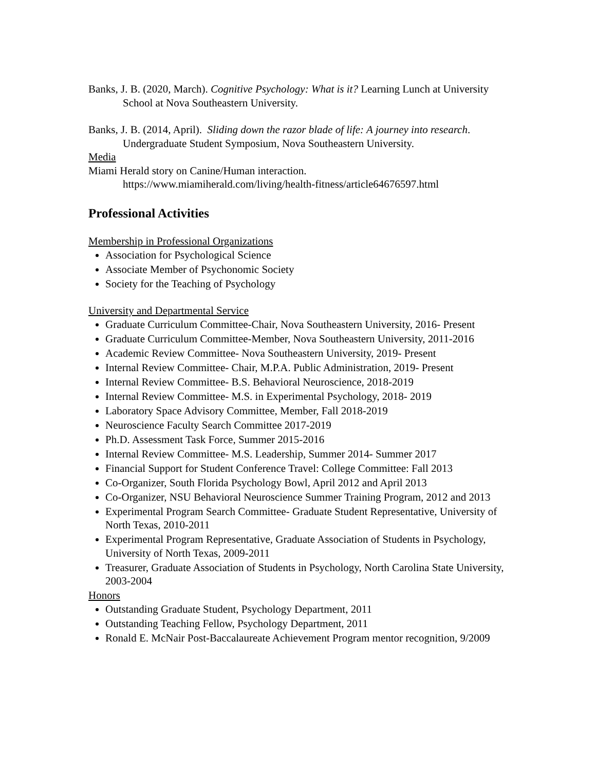Banks, J. B. (2020, March). Cognitive Psychology: What is it? Learning Lunch at University School at Nova Southeastern University.
Banks, J. B. (2014, April). Sliding down the razor blade of life: A journey into research. Undergraduate Student Symposium, Nova Southeastern University.
Media
Miami Herald story on Canine/Human interaction.
https://www.miamiherald.com/living/health-fitness/article64676597.html
Professional Activities
Membership in Professional Organizations
Association for Psychological Science
Associate Member of Psychonomic Society
Society for the Teaching of Psychology
University and Departmental Service
Graduate Curriculum Committee-Chair, Nova Southeastern University, 2016- Present
Graduate Curriculum Committee-Member, Nova Southeastern University, 2011-2016
Academic Review Committee- Nova Southeastern University, 2019- Present
Internal Review Committee- Chair, M.P.A. Public Administration, 2019- Present
Internal Review Committee- B.S. Behavioral Neuroscience, 2018-2019
Internal Review Committee- M.S. in Experimental Psychology, 2018- 2019
Laboratory Space Advisory Committee, Member, Fall 2018-2019
Neuroscience Faculty Search Committee 2017-2019
Ph.D. Assessment Task Force, Summer 2015-2016
Internal Review Committee- M.S. Leadership, Summer 2014- Summer 2017
Financial Support for Student Conference Travel: College Committee: Fall 2013
Co-Organizer, South Florida Psychology Bowl, April 2012 and April 2013
Co-Organizer, NSU Behavioral Neuroscience Summer Training Program, 2012 and 2013
Experimental Program Search Committee- Graduate Student Representative, University of North Texas, 2010-2011
Experimental Program Representative, Graduate Association of Students in Psychology, University of North Texas, 2009-2011
Treasurer, Graduate Association of Students in Psychology, North Carolina State University, 2003-2004
Honors
Outstanding Graduate Student, Psychology Department, 2011
Outstanding Teaching Fellow, Psychology Department, 2011
Ronald E. McNair Post-Baccalaureate Achievement Program mentor recognition, 9/2009